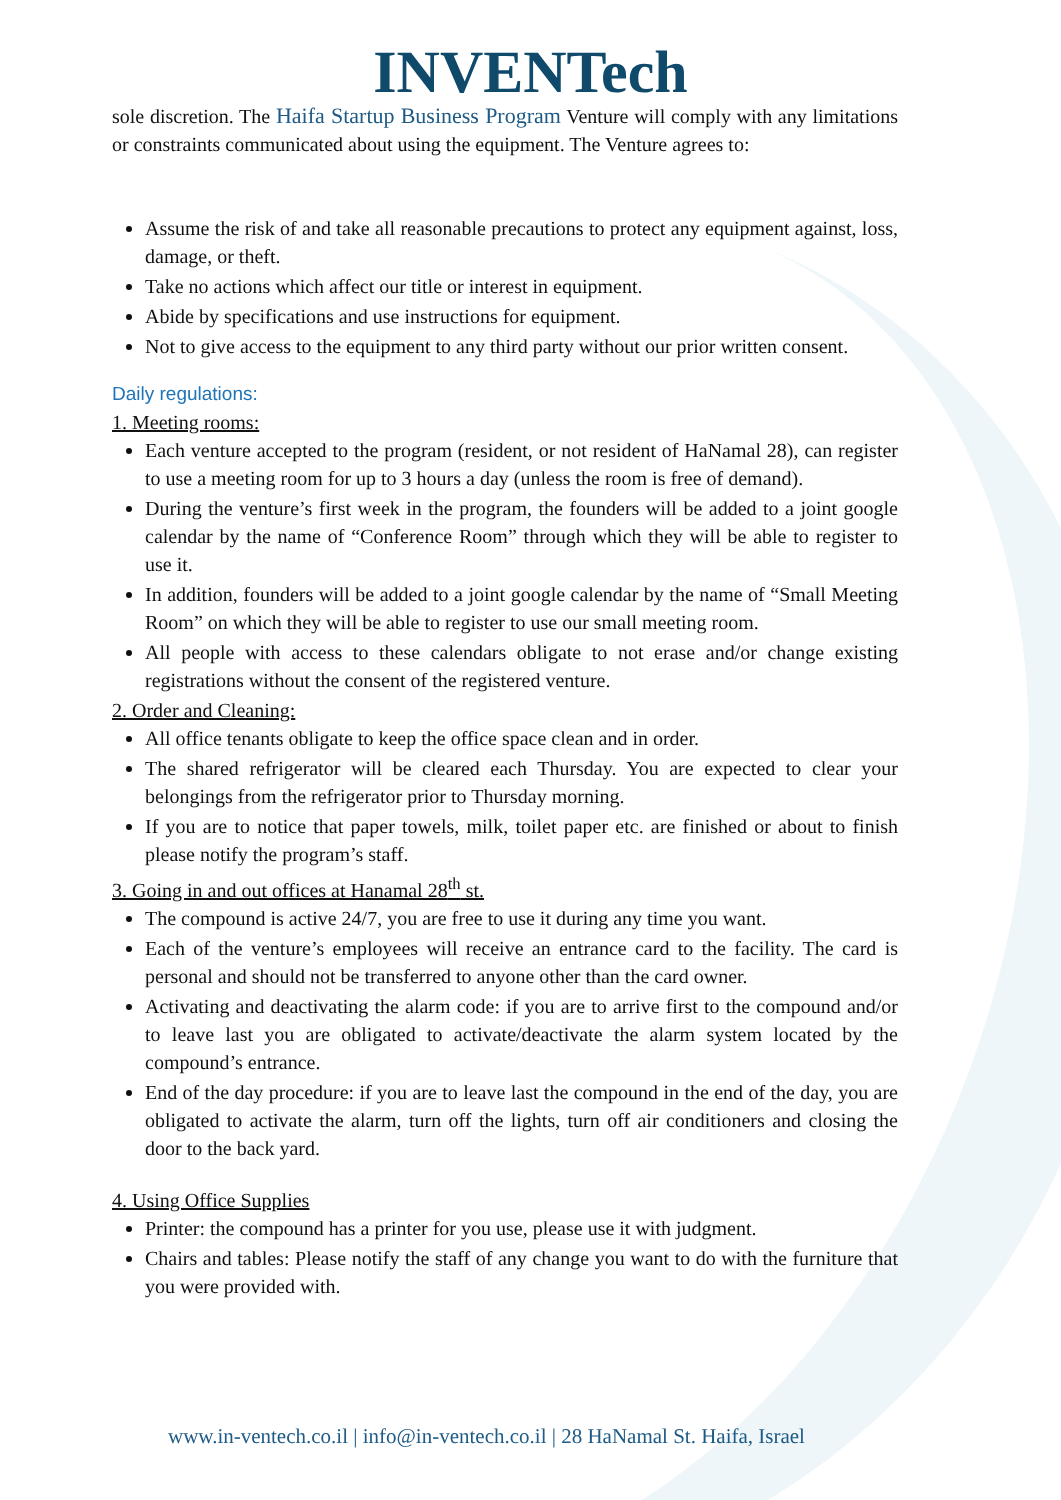INVENTech
sole discretion. The Haifa Startup Business Program Venture will comply with any limitations or constraints communicated about using the equipment. The Venture agrees to:
Assume the risk of and take all reasonable precautions to protect any equipment against, loss, damage, or theft.
Take no actions which affect our title or interest in equipment.
Abide by specifications and use instructions for equipment.
Not to give access to the equipment to any third party without our prior written consent.
Daily regulations:
1. Meeting rooms:
Each venture accepted to the program (resident, or not resident of HaNamal 28), can register to use a meeting room for up to 3 hours a day (unless the room is free of demand).
During the venture’s first week in the program, the founders will be added to a joint google calendar by the name of “Conference Room” through which they will be able to register to use it.
In addition, founders will be added to a joint google calendar by the name of “Small Meeting Room” on which they will be able to register to use our small meeting room.
All people with access to these calendars obligate to not erase and/or change existing registrations without the consent of the registered venture.
2. Order and Cleaning:
All office tenants obligate to keep the office space clean and in order.
The shared refrigerator will be cleared each Thursday. You are expected to clear your belongings from the refrigerator prior to Thursday morning.
If you are to notice that paper towels, milk, toilet paper etc. are finished or about to finish please notify the program’s staff.
3. Going in and out offices at Hanamal 28<sup>th</sup> st.
The compound is active 24/7, you are free to use it during any time you want.
Each of the venture’s employees will receive an entrance card to the facility. The card is personal and should not be transferred to anyone other than the card owner.
Activating and deactivating the alarm code: if you are to arrive first to the compound and/or to leave last you are obligated to activate/deactivate the alarm system located by the compound’s entrance.
End of the day procedure: if you are to leave last the compound in the end of the day, you are obligated to activate the alarm, turn off the lights, turn off air conditioners and closing the door to the back yard.
4. Using Office Supplies
Printer: the compound has a printer for you use, please use it with judgment.
Chairs and tables: Please notify the staff of any change you want to do with the furniture that you were provided with.
www.in-ventech.co.il | info@in-ventech.co.il | 28 HaNamal St. Haifa, Israel